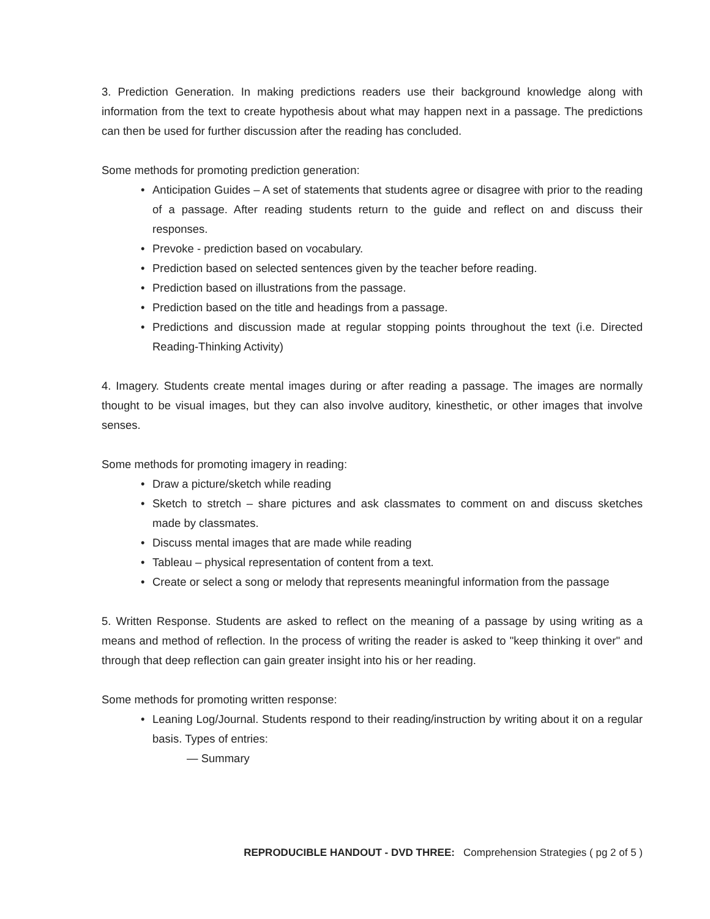3. Prediction Generation. In making predictions readers use their background knowledge along with information from the text to create hypothesis about what may happen next in a passage. The predictions can then be used for further discussion after the reading has concluded.
Some methods for promoting prediction generation:
• Anticipation Guides – A set of statements that students agree or disagree with prior to the reading of a passage. After reading students return to the guide and reflect on and discuss their responses.
• Prevoke - prediction based on vocabulary.
• Prediction based on selected sentences given by the teacher before reading.
• Prediction based on illustrations from the passage.
• Prediction based on the title and headings from a passage.
• Predictions and discussion made at regular stopping points throughout the text (i.e. Directed Reading-Thinking Activity)
4. Imagery. Students create mental images during or after reading a passage. The images are normally thought to be visual images, but they can also involve auditory, kinesthetic, or other images that involve senses.
Some methods for promoting imagery in reading:
• Draw a picture/sketch while reading
• Sketch to stretch – share pictures and ask classmates to comment on and discuss sketches made by classmates.
• Discuss mental images that are made while reading
• Tableau – physical representation of content from a text.
• Create or select a song or melody that represents meaningful information from the passage
5. Written Response. Students are asked to reflect on the meaning of a passage by using writing as a means and method of reflection. In the process of writing the reader is asked to "keep thinking it over" and through that deep reflection can gain greater insight into his or her reading.
Some methods for promoting written response:
• Leaning Log/Journal. Students respond to their reading/instruction by writing about it on a regular basis. Types of entries:
— Summary
REPRODUCIBLE HANDOUT - DVD THREE: Comprehension Strategies ( pg 2 of 5 )